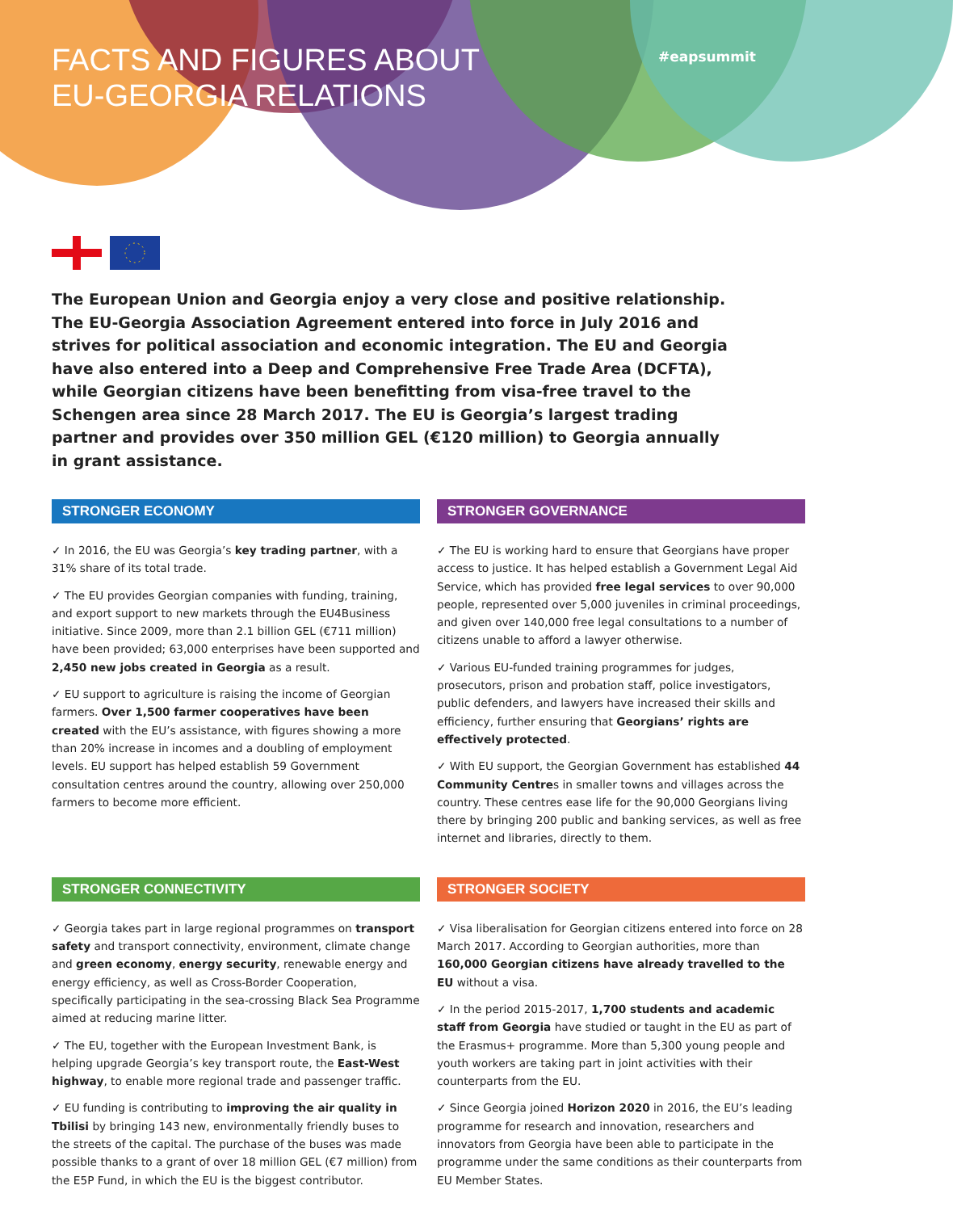FACTS AND FIGURES ABOUT
EU-GEORGIA RELATIONS
#eapsummit
The European Union and Georgia enjoy a very close and positive relationship. The EU-Georgia Association Agreement entered into force in July 2016 and strives for political association and economic integration. The EU and Georgia have also entered into a Deep and Comprehensive Free Trade Area (DCFTA), while Georgian citizens have been benefitting from visa-free travel to the Schengen area since 28 March 2017. The EU is Georgia’s largest trading partner and provides over 350 million GEL (€120 million) to Georgia annually in grant assistance.
STRONGER ECONOMY
✓ In 2016, the EU was Georgia’s key trading partner, with a 31% share of its total trade.
✓ The EU provides Georgian companies with funding, training, and export support to new markets through the EU4Business initiative. Since 2009, more than 2.1 billion GEL (€711 million) have been provided; 63,000 enterprises have been supported and 2,450 new jobs created in Georgia as a result.
✓ EU support to agriculture is raising the income of Georgian farmers. Over 1,500 farmer cooperatives have been created with the EU’s assistance, with figures showing a more than 20% increase in incomes and a doubling of employment levels. EU support has helped establish 59 Government consultation centres around the country, allowing over 250,000 farmers to become more efficient.
STRONGER GOVERNANCE
✓ The EU is working hard to ensure that Georgians have proper access to justice. It has helped establish a Government Legal Aid Service, which has provided free legal services to over 90,000 people, represented over 5,000 juveniles in criminal proceedings, and given over 140,000 free legal consultations to a number of citizens unable to afford a lawyer otherwise.
✓ Various EU-funded training programmes for judges, prosecutors, prison and probation staff, police investigators, public defenders, and lawyers have increased their skills and efficiency, further ensuring that Georgians’ rights are effectively protected.
✓ With EU support, the Georgian Government has established 44 Community Centres in smaller towns and villages across the country. These centres ease life for the 90,000 Georgians living there by bringing 200 public and banking services, as well as free internet and libraries, directly to them.
STRONGER CONNECTIVITY
✓ Georgia takes part in large regional programmes on transport safety and transport connectivity, environment, climate change and green economy, energy security, renewable energy and energy efficiency, as well as Cross-Border Cooperation, specifically participating in the sea-crossing Black Sea Programme aimed at reducing marine litter.
✓ The EU, together with the European Investment Bank, is helping upgrade Georgia’s key transport route, the East-West highway, to enable more regional trade and passenger traffic.
✓ EU funding is contributing to improving the air quality in Tbilisi by bringing 143 new, environmentally friendly buses to the streets of the capital. The purchase of the buses was made possible thanks to a grant of over 18 million GEL (€7 million) from the E5P Fund, in which the EU is the biggest contributor.
STRONGER SOCIETY
✓ Visa liberalisation for Georgian citizens entered into force on 28 March 2017. According to Georgian authorities, more than 160,000 Georgian citizens have already travelled to the EU without a visa.
✓ In the period 2015-2017, 1,700 students and academic staff from Georgia have studied or taught in the EU as part of the Erasmus+ programme. More than 5,300 young people and youth workers are taking part in joint activities with their counterparts from the EU.
✓ Since Georgia joined Horizon 2020 in 2016, the EU’s leading programme for research and innovation, researchers and innovators from Georgia have been able to participate in the programme under the same conditions as their counterparts from EU Member States.